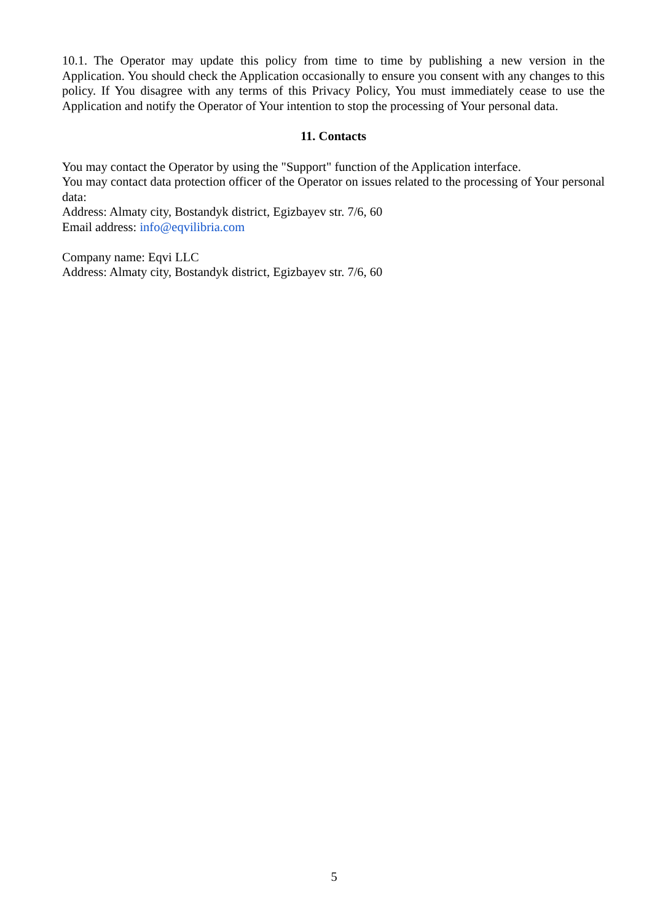10.1. The Operator may update this policy from time to time by publishing a new version in the Application. You should check the Application occasionally to ensure you consent with any changes to this policy. If You disagree with any terms of this Privacy Policy, You must immediately cease to use the Application and notify the Operator of Your intention to stop the processing of Your personal data.
11. Contacts
You may contact the Operator by using the "Support" function of the Application interface.
You may contact data protection officer of the Operator on issues related to the processing of Your personal data:
Address: Almaty city, Bostandyk district, Egizbayev str. 7/6, 60
Email address: info@eqvilibria.com
Company name: Eqvi LLC
Address: Almaty city, Bostandyk district, Egizbayev str. 7/6, 60
5